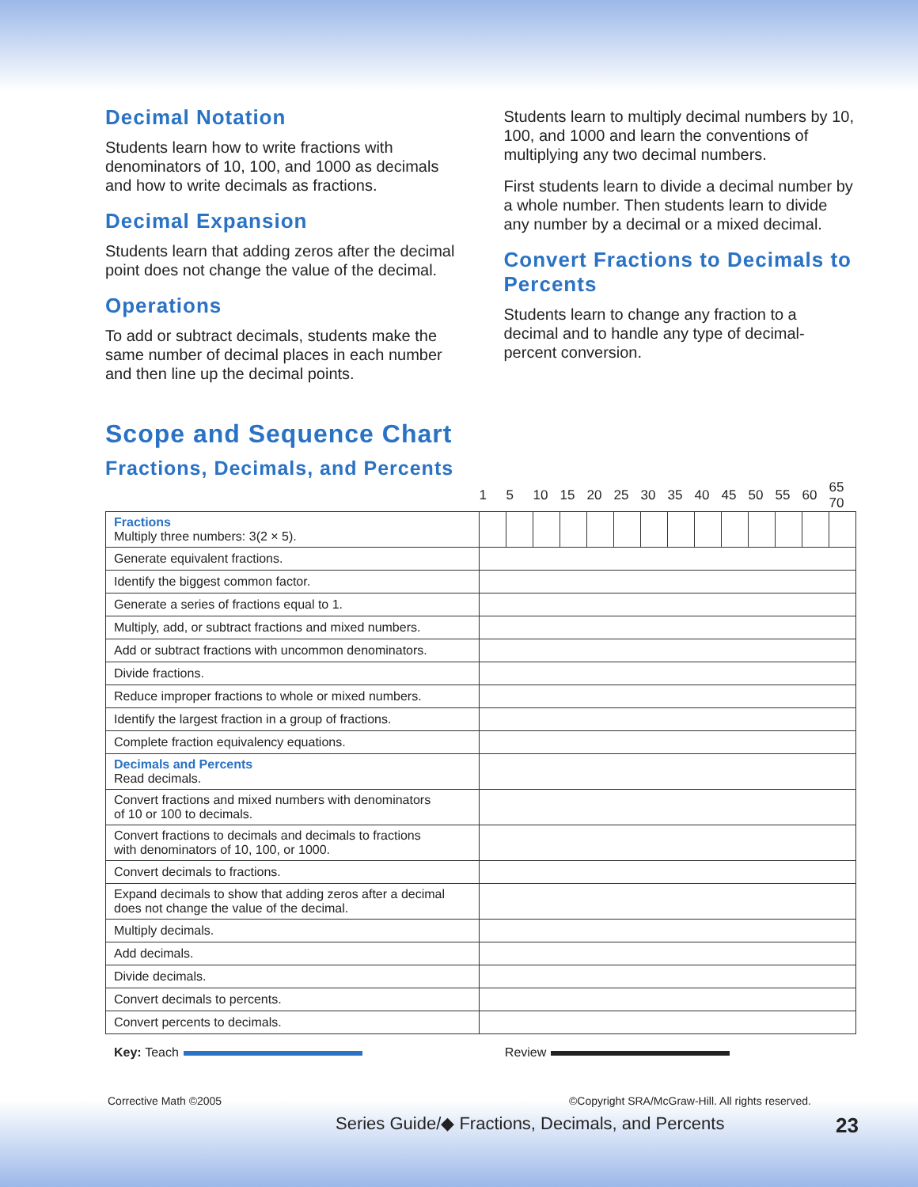Decimal Notation
Students learn how to write fractions with denominators of 10, 100, and 1000 as decimals and how to write decimals as fractions.
Decimal Expansion
Students learn that adding zeros after the decimal point does not change the value of the decimal.
Operations
To add or subtract decimals, students make the same number of decimal places in each number and then line up the decimal points.
Students learn to multiply decimal numbers by 10, 100, and 1000 and learn the conventions of multiplying any two decimal numbers.
First students learn to divide a decimal number by a whole number. Then students learn to divide any number by a decimal or a mixed decimal.
Convert Fractions to Decimals to Percents
Students learn to change any fraction to a decimal and to handle any type of decimal-percent conversion.
Scope and Sequence Chart
Fractions, Decimals, and Percents
| | 1 | 5 | 10 | 15 | 20 | 25 | 30 | 35 | 40 | 45 | 50 | 55 | 60 | 65 70 |
| --- | --- | --- | --- | --- | --- | --- | --- | --- | --- | --- | --- | --- | --- | --- |
| Fractions Multiply three numbers: 3(2 × 5). | | | | | | | | | | | | | | |
| Generate equivalent fractions. | | | | | | | | | | | | | | |
| Identify the biggest common factor. | | | | | | | | | | | | | | |
| Generate a series of fractions equal to 1. | | | | | | | | | | | | | | |
| Multiply, add, or subtract fractions and mixed numbers. | | | | | | | | | | | | | | |
| Add or subtract fractions with uncommon denominators. | | | | | | | | | | | | | | |
| Divide fractions. | | | | | | | | | | | | | | |
| Reduce improper fractions to whole or mixed numbers. | | | | | | | | | | | | | | |
| Identify the largest fraction in a group of fractions. | | | | | | | | | | | | | | |
| Complete fraction equivalency equations. | | | | | | | | | | | | | | |
| Decimals and Percents Read decimals. | | | | | | | | | | | | | | |
| Convert fractions and mixed numbers with denominators of 10 or 100 to decimals. | | | | | | | | | | | | | | |
| Convert fractions to decimals and decimals to fractions with denominators of 10, 100, or 1000. | | | | | | | | | | | | | | |
| Convert decimals to fractions. | | | | | | | | | | | | | | |
| Expand decimals to show that adding zeros after a decimal does not change the value of the decimal. | | | | | | | | | | | | | | |
| Multiply decimals. | | | | | | | | | | | | | | |
| Add decimals. | | | | | | | | | | | | | | |
| Divide decimals. | | | | | | | | | | | | | | |
| Convert decimals to percents. | | | | | | | | | | | | | | |
| Convert percents to decimals. | | | | | | | | | | | | | | |
Key: Teach Review
Corrective Math ©2005 ©Copyright SRA/McGraw-Hill. All rights reserved.
Series Guide/◆ Fractions, Decimals, and Percents 23